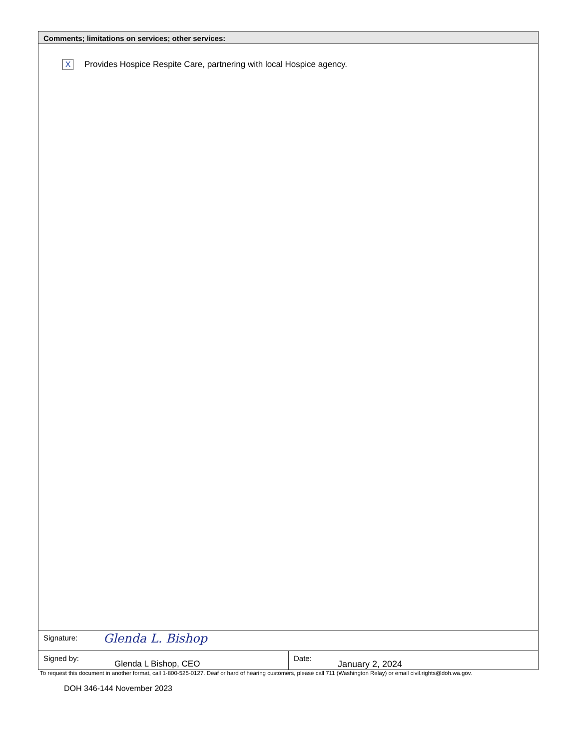Comments; limitations on services; other services:
X Provides Hospice Respite Care, partnering with local Hospice agency.
Signature:
Glenda L. Bishop
Signed by:
Glenda L Bishop, CEO
Date:
January 2, 2024
To request this document in another format, call 1-800-525-0127. Deaf or hard of hearing customers, please call 711 (Washington Relay) or email civil.rights@doh.wa.gov.
DOH 346-144 November 2023